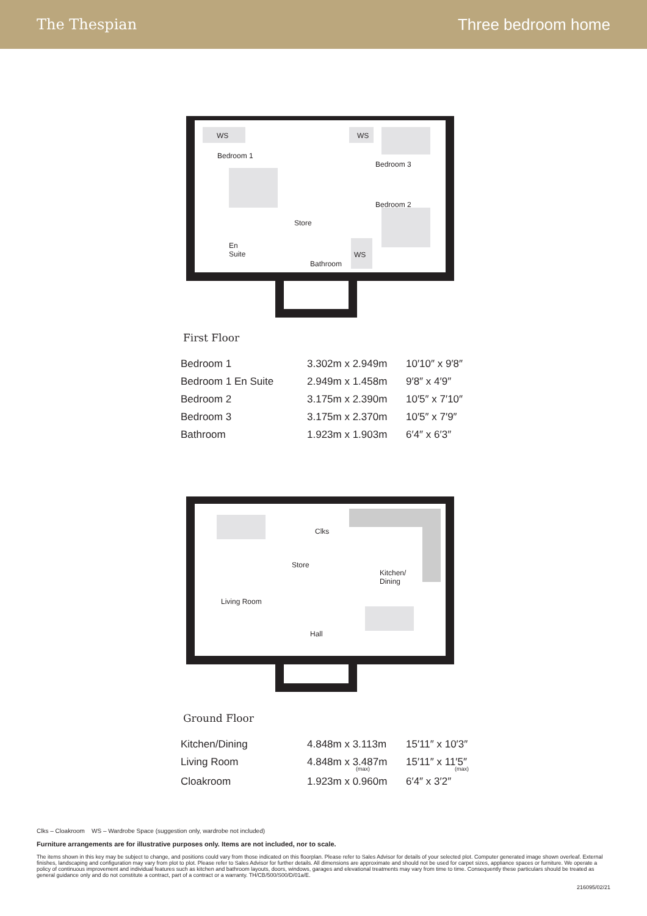The Thespian Three bedroom home
WS WS
WS
Bedroom 1
Bedroom 3
Bedroom 2
Store
En
Suite
Bathroom
First Floor
| Bedroom 1 | 3.302m x 2.949m | 10′10″ x 9′8″ |
| Bedroom 1 En Suite | 2.949m x 1.458m | 9′8″ x 4′9″ |
| Bedroom 2 | 3.175m x 2.390m | 10′5″ x 7′10″ |
| Bedroom 3 | 3.175m x 2.370m | 10′5″ x 7′9″ |
| Bathroom | 1.923m x 1.903m | 6′4″ x 6′3″ |
Clks
Store
Kitchen/
Dining
Living Room
Hall
Ground Floor
| Kitchen/Dining | 4.848m x 3.113m | 15′11″ x 10′3″ |
| Living Room | 4.848m x 3.487m (max) | 15′11″ x 11′5″ (max) |
| Cloakroom | 1.923m x 0.960m | 6′4″ x 3′2″ |
Clks – Cloakroom WS – Wardrobe Space (suggestion only, wardrobe not included)
Furniture arrangements are for illustrative purposes only. Items are not included, nor to scale.
The items shown in this key may be subject to change, and positions could vary from those indicated on this floorplan. Please refer to Sales Advisor for details of your selected plot. Computer generated image shown overleaf. External finishes, landscaping and configuration may vary from plot to plot. Please refer to Sales Advisor for further details. All dimensions are approximate and should not be used for carpet sizes, appliance spaces or furniture. We operate a policy of continuous improvement and individual features such as kitchen and bathroom layouts, doors, windows, garages and elevational treatments may vary from time to time. Consequently these particulars should be treated as general guidance only and do not constitute a contract, part of a contract or a warranty. TH/CB/500/S00/D/01a/E.
216095/02/21